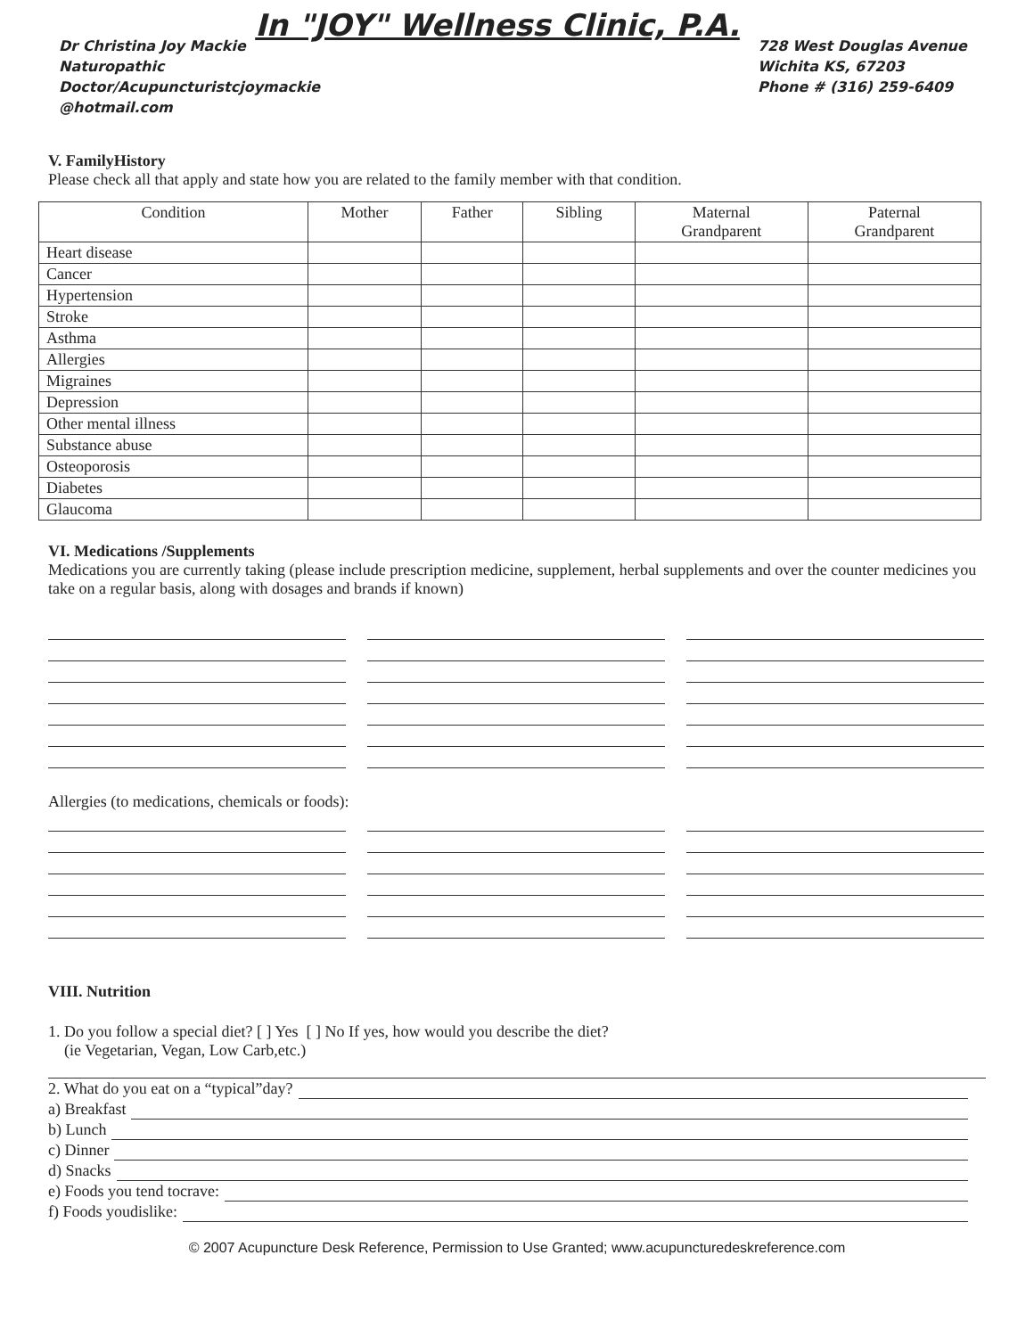Dr Christina Joy Mackie
Naturopathic
Doctor/Acupuncturistcjoymackie
@hotmail.com
In "JOY" Wellness Clinic, P.A.
728 West Douglas Avenue
Wichita KS, 67203
Phone # (316) 259-6409
V. FamilyHistory
Please check all that apply and state how you are related to the family member with that condition.
| Condition | Mother | Father | Sibling | Maternal Grandparent | Paternal Grandparent |
| --- | --- | --- | --- | --- | --- |
| Heart disease | | | | | |
| Cancer | | | | | |
| Hypertension | | | | | |
| Stroke | | | | | |
| Asthma | | | | | |
| Allergies | | | | | |
| Migraines | | | | | |
| Depression | | | | | |
| Other mental illness | | | | | |
| Substance abuse | | | | | |
| Osteoporosis | | | | | |
| Diabetes | | | | | |
| Glaucoma | | | | | |
VI. Medications /Supplements
Medications you are currently taking (please include prescription medicine, supplement, herbal supplements and over the counter medicines you take on a regular basis, along with dosages and brands if known)
Allergies (to medications, chemicals or foods):
VIII. Nutrition
1. Do you follow a special diet? [ ] Yes [ ] No If yes, how would you describe the diet?
(ie Vegetarian, Vegan, Low Carb,etc.)
2. What do you eat on a “typical”day?
a) Breakfast
b) Lunch
c) Dinner
d) Snacks
e) Foods you tend tocrave:
f) Foods youdislike:
© 2007 Acupuncture Desk Reference, Permission to Use Granted; www.acupuncturedeskreference.com